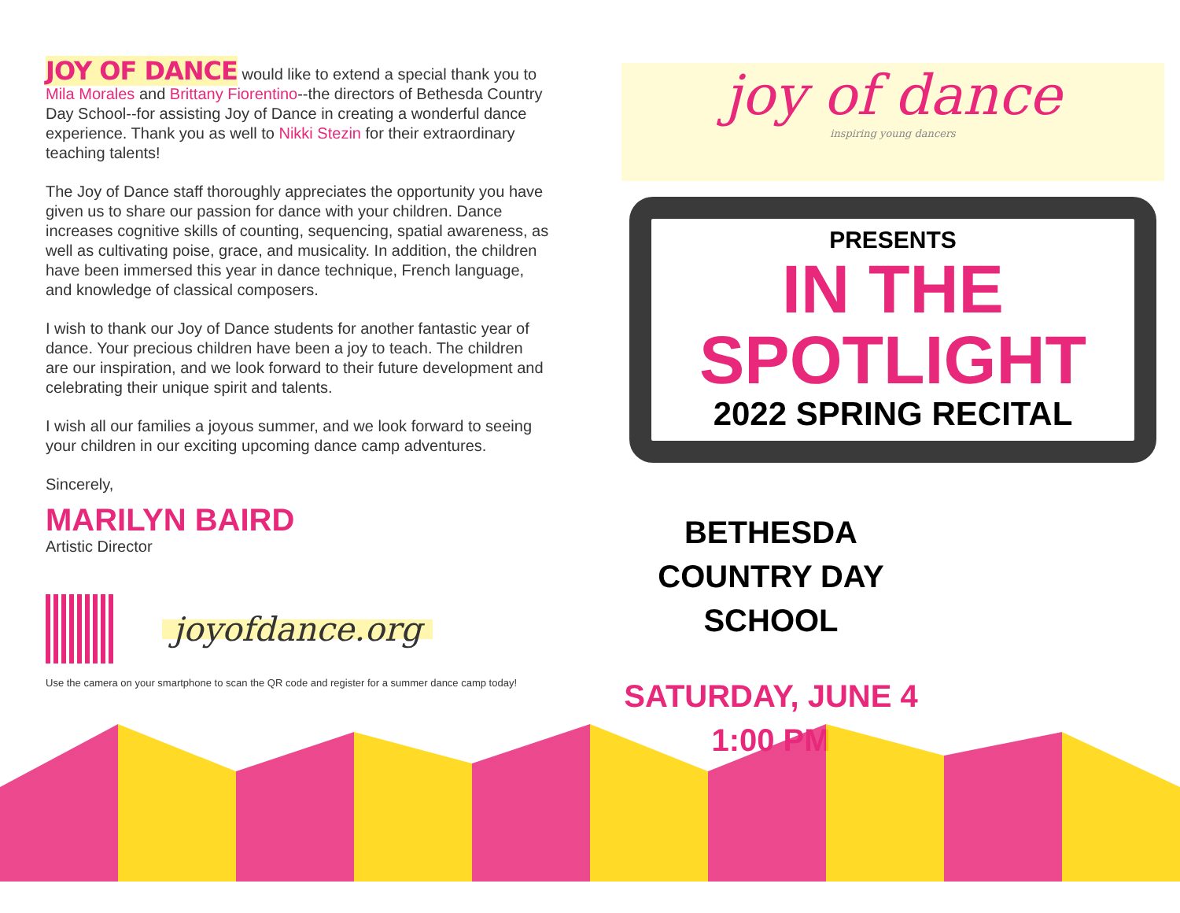JOY OF DANCE would like to extend a special thank you to Mila Morales and Brittany Fiorentino--the directors of Bethesda Country Day School--for assisting Joy of Dance in creating a wonderful dance experience. Thank you as well to Nikki Stezin for their extraordinary teaching talents!
The Joy of Dance staff thoroughly appreciates the opportunity you have given us to share our passion for dance with your children. Dance increases cognitive skills of counting, sequencing, spatial awareness, as well as cultivating poise, grace, and musicality. In addition, the children have been immersed this year in dance technique, French language, and knowledge of classical composers.
I wish to thank our Joy of Dance students for another fantastic year of dance. Your precious children have been a joy to teach. The children are our inspiration, and we look forward to their future development and celebrating their unique spirit and talents.
I wish all our families a joyous summer, and we look forward to seeing your children in our exciting upcoming dance camp adventures.
Sincerely,
MARILYN BAIRD
Artistic Director
joyofdance.org
Use the camera on your smartphone to scan the QR code and register for a summer dance camp today!
joy of dance
inspiring young dancers
PRESENTS
IN THE SPOTLIGHT
2022 SPRING RECITAL
BETHESDA COUNTRY DAY SCHOOL
SATURDAY, JUNE 4
1:00 PM